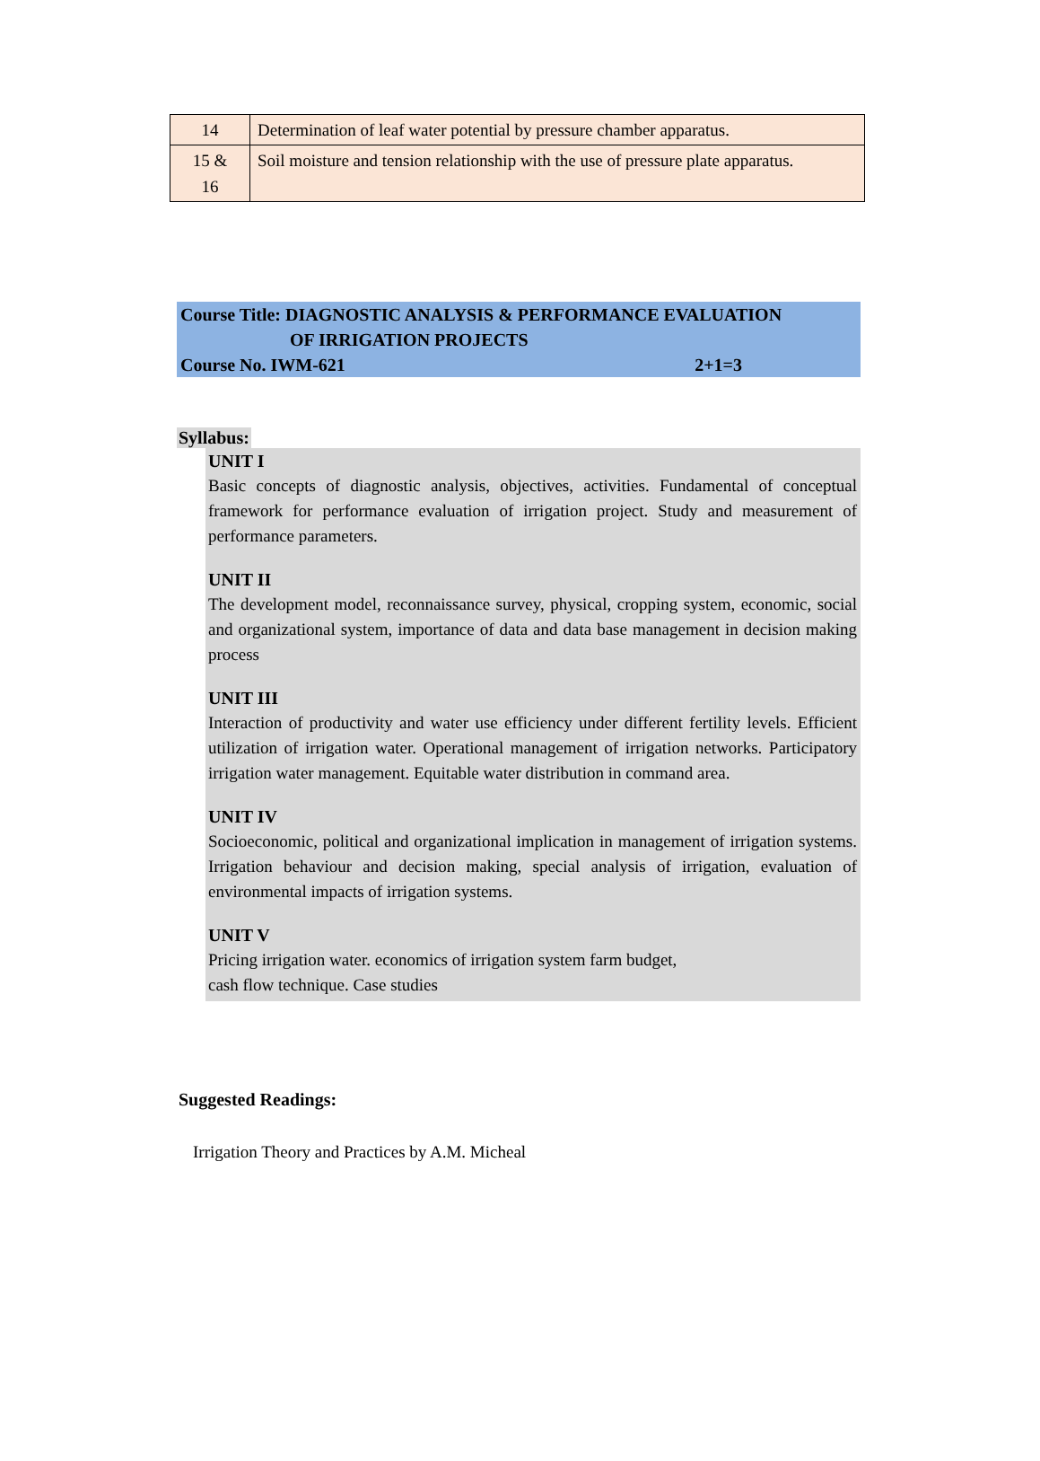| 14 | Determination of leaf water potential by pressure chamber apparatus. |
| 15 & 16 | Soil moisture and tension relationship with the use of pressure plate apparatus. |
Course Title: DIAGNOSTIC ANALYSIS & PERFORMANCE EVALUATION
OF IRRIGATION PROJECTS
Course No. IWM-621 2+1=3
Syllabus:
UNIT I
Basic concepts of diagnostic analysis, objectives, activities. Fundamental of conceptual framework for performance evaluation of irrigation project. Study and measurement of performance parameters.
UNIT II
The development model, reconnaissance survey, physical, cropping system, economic, social and organizational system, importance of data and data base management in decision making process
UNIT III
Interaction of productivity and water use efficiency under different fertility levels. Efficient utilization of irrigation water. Operational management of irrigation networks. Participatory irrigation water management. Equitable water distribution in command area.
UNIT IV
Socioeconomic, political and organizational implication in management of irrigation systems. Irrigation behaviour and decision making, special analysis of irrigation, evaluation of environmental impacts of irrigation systems.
UNIT V
Pricing irrigation water. economics of irrigation system farm budget,
cash flow technique. Case studies
Suggested Readings:
Irrigation Theory and Practices by A.M. Micheal